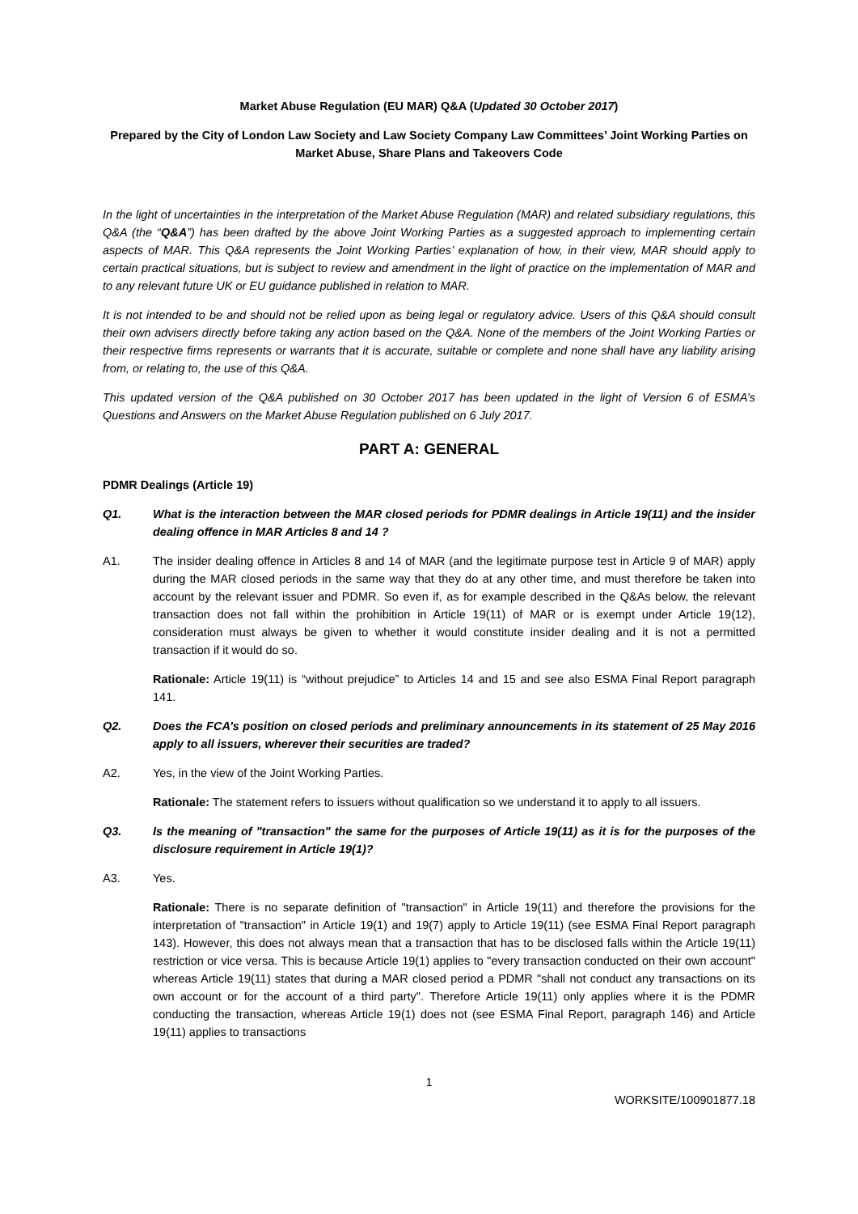Market Abuse Regulation (EU MAR) Q&A (Updated 30 October 2017)
Prepared by the City of London Law Society and Law Society Company Law Committees’ Joint Working Parties on Market Abuse, Share Plans and Takeovers Code
In the light of uncertainties in the interpretation of the Market Abuse Regulation (MAR) and related subsidiary regulations, this Q&A (the “Q&A”) has been drafted by the above Joint Working Parties as a suggested approach to implementing certain aspects of MAR. This Q&A represents the Joint Working Parties’ explanation of how, in their view, MAR should apply to certain practical situations, but is subject to review and amendment in the light of practice on the implementation of MAR and to any relevant future UK or EU guidance published in relation to MAR.
It is not intended to be and should not be relied upon as being legal or regulatory advice. Users of this Q&A should consult their own advisers directly before taking any action based on the Q&A. None of the members of the Joint Working Parties or their respective firms represents or warrants that it is accurate, suitable or complete and none shall have any liability arising from, or relating to, the use of this Q&A.
This updated version of the Q&A published on 30 October 2017 has been updated in the light of Version 6 of ESMA’s Questions and Answers on the Market Abuse Regulation published on 6 July 2017.
PART A: GENERAL
PDMR Dealings (Article 19)
Q1. What is the interaction between the MAR closed periods for PDMR dealings in Article 19(11) and the insider dealing offence in MAR Articles 8 and 14 ?
A1. The insider dealing offence in Articles 8 and 14 of MAR (and the legitimate purpose test in Article 9 of MAR) apply during the MAR closed periods in the same way that they do at any other time, and must therefore be taken into account by the relevant issuer and PDMR. So even if, as for example described in the Q&As below, the relevant transaction does not fall within the prohibition in Article 19(11) of MAR or is exempt under Article 19(12), consideration must always be given to whether it would constitute insider dealing and it is not a permitted transaction if it would do so.
Rationale: Article 19(11) is “without prejudice” to Articles 14 and 15 and see also ESMA Final Report paragraph 141.
Q2. Does the FCA’s position on closed periods and preliminary announcements in its statement of 25 May 2016 apply to all issuers, wherever their securities are traded?
A2. Yes, in the view of the Joint Working Parties.
Rationale: The statement refers to issuers without qualification so we understand it to apply to all issuers.
Q3. Is the meaning of "transaction" the same for the purposes of Article 19(11) as it is for the purposes of the disclosure requirement in Article 19(1)?
A3. Yes.
Rationale: There is no separate definition of "transaction" in Article 19(11) and therefore the provisions for the interpretation of "transaction" in Article 19(1) and 19(7) apply to Article 19(11) (see ESMA Final Report paragraph 143). However, this does not always mean that a transaction that has to be disclosed falls within the Article 19(11) restriction or vice versa. This is because Article 19(1) applies to "every transaction conducted on their own account" whereas Article 19(11) states that during a MAR closed period a PDMR "shall not conduct any transactions on its own account or for the account of a third party". Therefore Article 19(11) only applies where it is the PDMR conducting the transaction, whereas Article 19(1) does not (see ESMA Final Report, paragraph 146) and Article 19(11) applies to transactions
1
WORKSITE/100901877.18